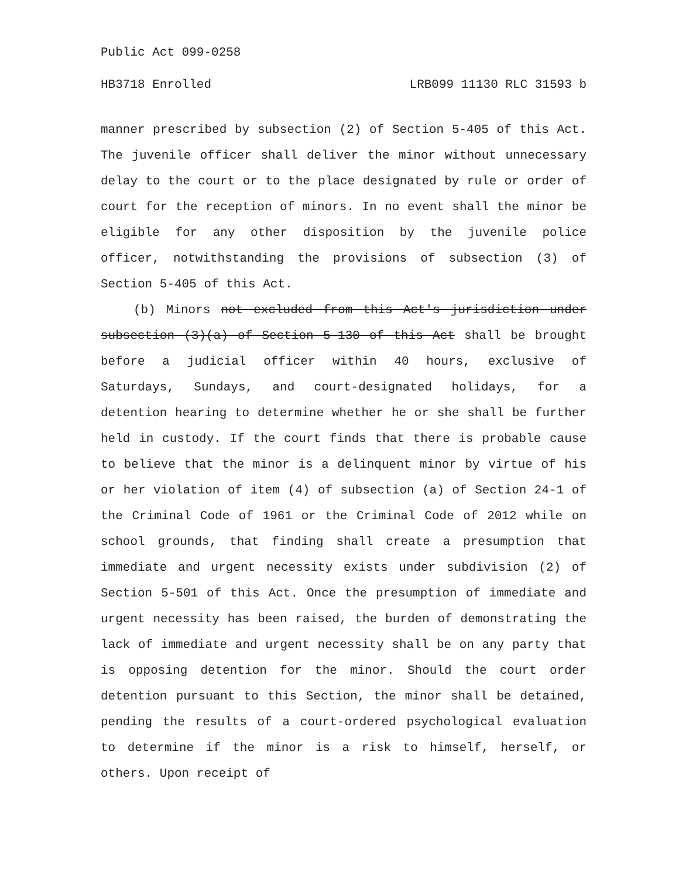Public Act 099-0258
HB3718 Enrolled LRB099 11130 RLC 31593 b
manner prescribed by subsection (2) of Section 5-405 of this Act. The juvenile officer shall deliver the minor without unnecessary delay to the court or to the place designated by rule or order of court for the reception of minors. In no event shall the minor be eligible for any other disposition by the juvenile police officer, notwithstanding the provisions of subsection (3) of Section 5-405 of this Act.
(b) Minors not excluded from this Act's jurisdiction under subsection (3)(a) of Section 5-130 of this Act shall be brought before a judicial officer within 40 hours, exclusive of Saturdays, Sundays, and court-designated holidays, for a detention hearing to determine whether he or she shall be further held in custody. If the court finds that there is probable cause to believe that the minor is a delinquent minor by virtue of his or her violation of item (4) of subsection (a) of Section 24-1 of the Criminal Code of 1961 or the Criminal Code of 2012 while on school grounds, that finding shall create a presumption that immediate and urgent necessity exists under subdivision (2) of Section 5-501 of this Act. Once the presumption of immediate and urgent necessity has been raised, the burden of demonstrating the lack of immediate and urgent necessity shall be on any party that is opposing detention for the minor. Should the court order detention pursuant to this Section, the minor shall be detained, pending the results of a court-ordered psychological evaluation to determine if the minor is a risk to himself, herself, or others. Upon receipt of